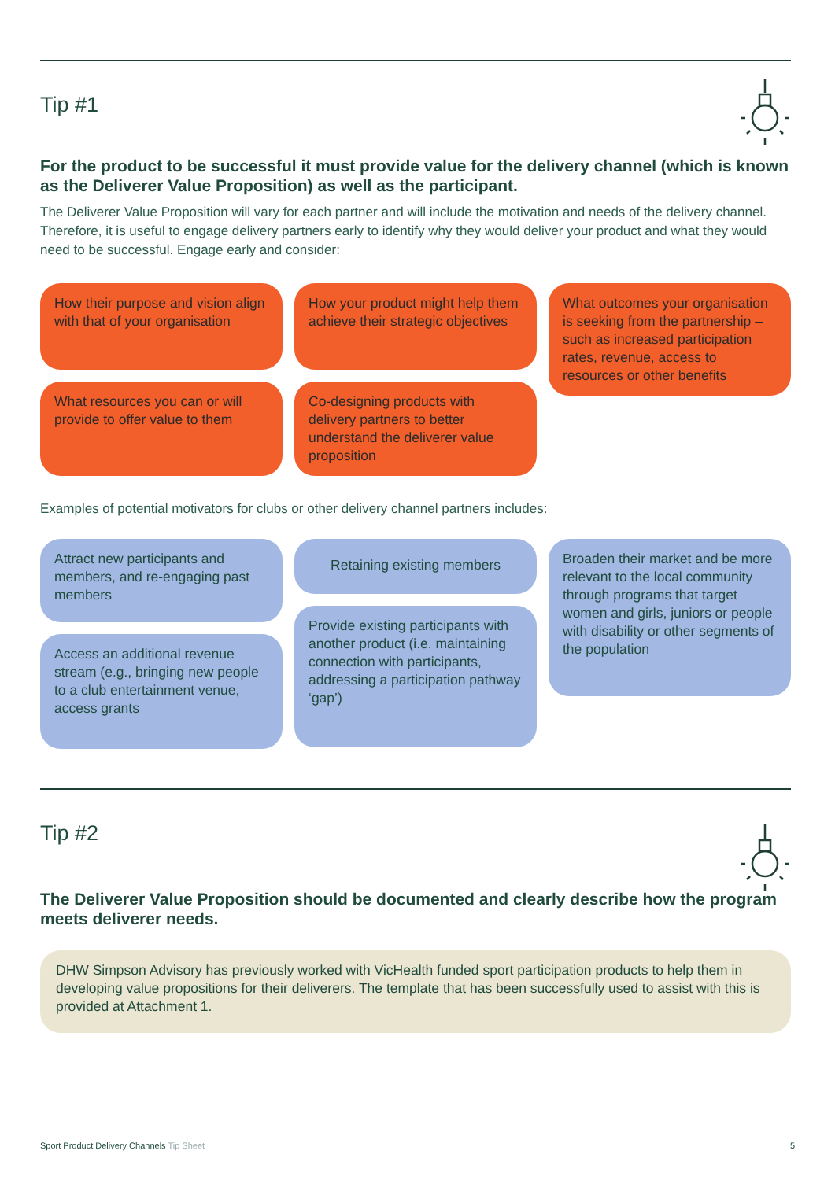Tip #1
For the product to be successful it must provide value for the delivery channel (which is known as the Deliverer Value Proposition) as well as the participant.
The Deliverer Value Proposition will vary for each partner and will include the motivation and needs of the delivery channel. Therefore, it is useful to engage delivery partners early to identify why they would deliver your product and what they would need to be successful. Engage early and consider:
How their purpose and vision align with that of your organisation
What resources you can or will provide to offer value to them
How your product might help them achieve their strategic objectives
Co-designing products with delivery partners to better understand the deliverer value proposition
What outcomes your organisation is seeking from the partnership – such as increased participation rates, revenue, access to resources or other benefits
Examples of potential motivators for clubs or other delivery channel partners includes:
Attract new participants and members, and re-engaging past members
Access an additional revenue stream (e.g., bringing new people to a club entertainment venue, access grants
Retaining existing members
Provide existing participants with another product (i.e. maintaining connection with participants, addressing a participation pathway ‘gap’)
Broaden their market and be more relevant to the local community through programs that target women and girls, juniors or people with disability or other segments of the population
Tip #2
The Deliverer Value Proposition should be documented and clearly describe how the program meets deliverer needs.
DHW Simpson Advisory has previously worked with VicHealth funded sport participation products to help them in developing value propositions for their deliverers. The template that has been successfully used to assist with this is provided at Attachment 1.
Sport Product Delivery Channels Tip Sheet
5